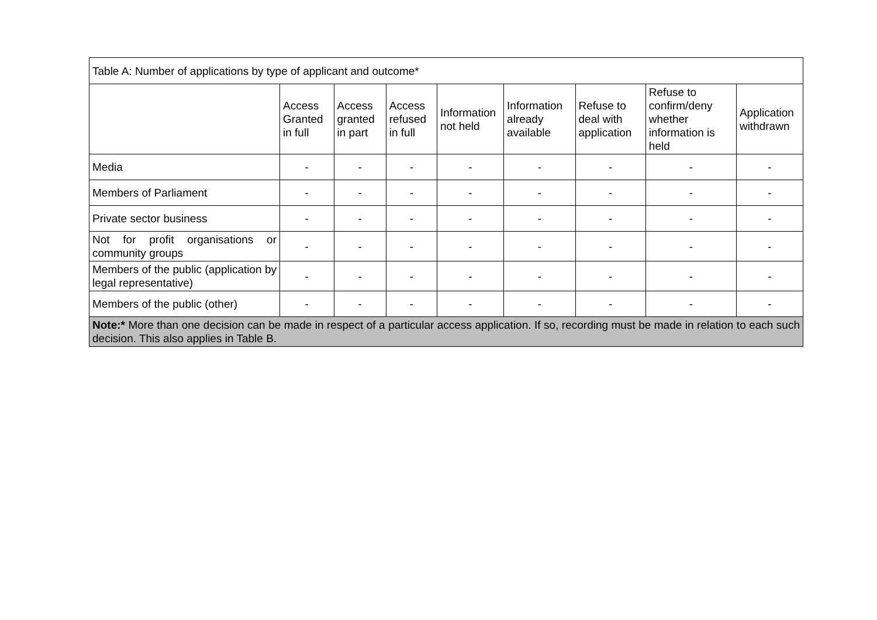| Table A: Number of applications by type of applicant and outcome* | | | | | | | | |
| | Access Granted in full | Access granted in part | Access refused in full | Information not held | Information already available | Refuse to deal with application | Refuse to confirm/deny whether information is held | Application withdrawn |
| Media | - | - | - | - | - | - | - | - |
| Members of Parliament | - | - | - | - | - | - | - | - |
| Private sector business | - | - | - | - | - | - | - | - |
| Not for profit organisations or community groups | - | - | - | - | - | - | - | - |
| Members of the public (application by legal representative) | - | - | - | - | - | - | - | - |
| Members of the public (other) | - | - | - | - | - | - | - | - |
| Note:* More than one decision can be made in respect of a particular access application. If so, recording must be made in relation to each such decision. This also applies in Table B. | | | | | | | | |